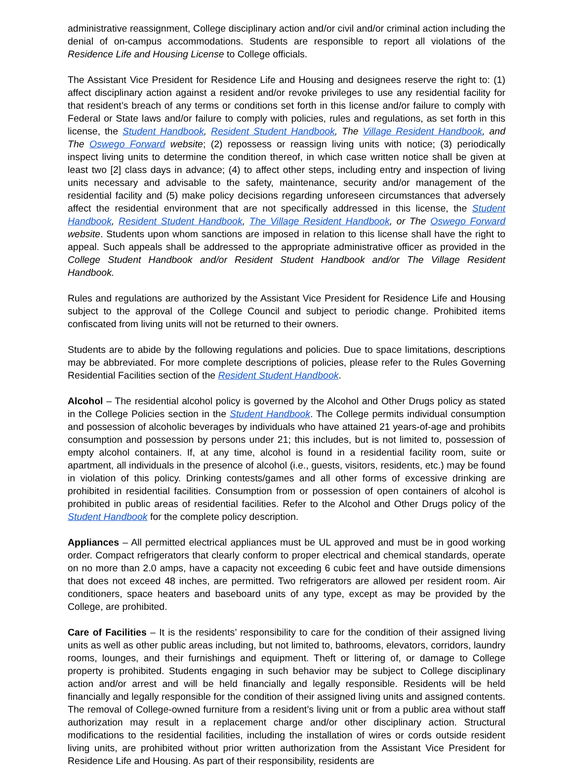administrative reassignment, College disciplinary action and/or civil and/or criminal action including the denial of on-campus accommodations. Students are responsible to report all violations of the Residence Life and Housing License to College officials.
The Assistant Vice President for Residence Life and Housing and designees reserve the right to: (1) affect disciplinary action against a resident and/or revoke privileges to use any residential facility for that resident’s breach of any terms or conditions set forth in this license and/or failure to comply with Federal or State laws and/or failure to comply with policies, rules and regulations, as set forth in this license, the Student Handbook, Resident Student Handbook, The Village Resident Handbook, and The Oswego Forward website; (2) repossess or reassign living units with notice; (3) periodically inspect living units to determine the condition thereof, in which case written notice shall be given at least two [2] class days in advance; (4) to affect other steps, including entry and inspection of living units necessary and advisable to the safety, maintenance, security and/or management of the residential facility and (5) make policy decisions regarding unforeseen circumstances that adversely affect the residential environment that are not specifically addressed in this license, the Student Handbook, Resident Student Handbook, The Village Resident Handbook, or The Oswego Forward website. Students upon whom sanctions are imposed in relation to this license shall have the right to appeal. Such appeals shall be addressed to the appropriate administrative officer as provided in the College Student Handbook and/or Resident Student Handbook and/or The Village Resident Handbook.
Rules and regulations are authorized by the Assistant Vice President for Residence Life and Housing subject to the approval of the College Council and subject to periodic change. Prohibited items confiscated from living units will not be returned to their owners.
Students are to abide by the following regulations and policies. Due to space limitations, descriptions may be abbreviated. For more complete descriptions of policies, please refer to the Rules Governing Residential Facilities section of the Resident Student Handbook.
Alcohol – The residential alcohol policy is governed by the Alcohol and Other Drugs policy as stated in the College Policies section in the Student Handbook. The College permits individual consumption and possession of alcoholic beverages by individuals who have attained 21 years-of-age and prohibits consumption and possession by persons under 21; this includes, but is not limited to, possession of empty alcohol containers. If, at any time, alcohol is found in a residential facility room, suite or apartment, all individuals in the presence of alcohol (i.e., guests, visitors, residents, etc.) may be found in violation of this policy. Drinking contests/games and all other forms of excessive drinking are prohibited in residential facilities. Consumption from or possession of open containers of alcohol is prohibited in public areas of residential facilities. Refer to the Alcohol and Other Drugs policy of the Student Handbook for the complete policy description.
Appliances – All permitted electrical appliances must be UL approved and must be in good working order. Compact refrigerators that clearly conform to proper electrical and chemical standards, operate on no more than 2.0 amps, have a capacity not exceeding 6 cubic feet and have outside dimensions that does not exceed 48 inches, are permitted. Two refrigerators are allowed per resident room. Air conditioners, space heaters and baseboard units of any type, except as may be provided by the College, are prohibited.
Care of Facilities – It is the residents’ responsibility to care for the condition of their assigned living units as well as other public areas including, but not limited to, bathrooms, elevators, corridors, laundry rooms, lounges, and their furnishings and equipment. Theft or littering of, or damage to College property is prohibited. Students engaging in such behavior may be subject to College disciplinary action and/or arrest and will be held financially and legally responsible. Residents will be held financially and legally responsible for the condition of their assigned living units and assigned contents. The removal of College-owned furniture from a resident’s living unit or from a public area without staff authorization may result in a replacement charge and/or other disciplinary action. Structural modifications to the residential facilities, including the installation of wires or cords outside resident living units, are prohibited without prior written authorization from the Assistant Vice President for Residence Life and Housing. As part of their responsibility, residents are